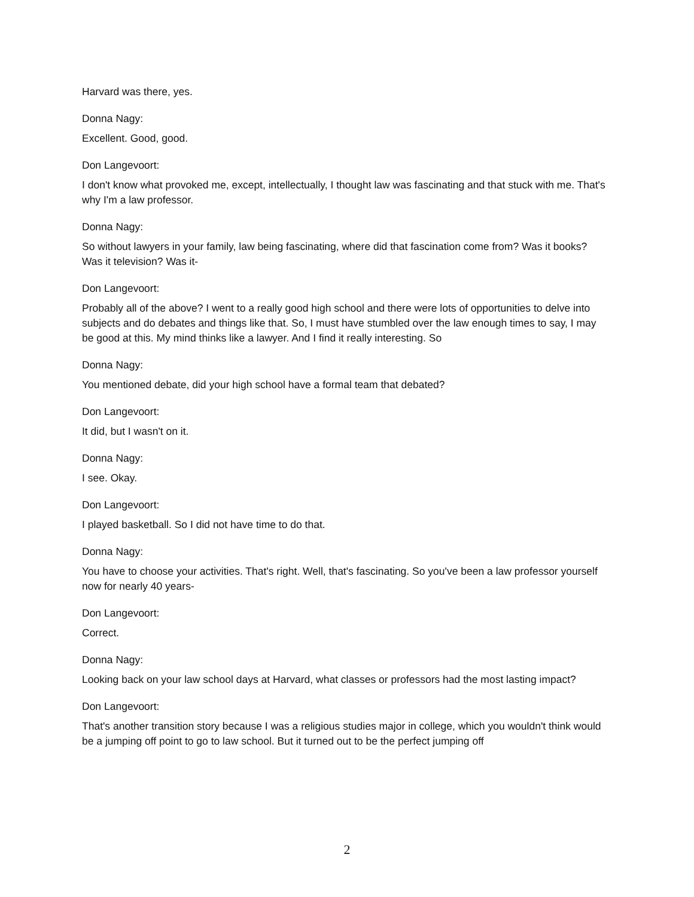Harvard was there, yes.
Donna Nagy:
Excellent. Good, good.
Don Langevoort:
I don't know what provoked me, except, intellectually, I thought law was fascinating and that stuck with me. That's why I'm a law professor.
Donna Nagy:
So without lawyers in your family, law being fascinating, where did that fascination come from? Was it books? Was it television? Was it-
Don Langevoort:
Probably all of the above? I went to a really good high school and there were lots of opportunities to delve into subjects and do debates and things like that. So, I must have stumbled over the law enough times to say, I may be good at this. My mind thinks like a lawyer. And I find it really interesting. So
Donna Nagy:
You mentioned debate, did your high school have a formal team that debated?
Don Langevoort:
It did, but I wasn't on it.
Donna Nagy:
I see. Okay.
Don Langevoort:
I played basketball. So I did not have time to do that.
Donna Nagy:
You have to choose your activities. That's right. Well, that's fascinating. So you've been a law professor yourself now for nearly 40 years-
Don Langevoort:
Correct.
Donna Nagy:
Looking back on your law school days at Harvard, what classes or professors had the most lasting impact?
Don Langevoort:
That's another transition story because I was a religious studies major in college, which you wouldn't think would be a jumping off point to go to law school. But it turned out to be the perfect jumping off
2